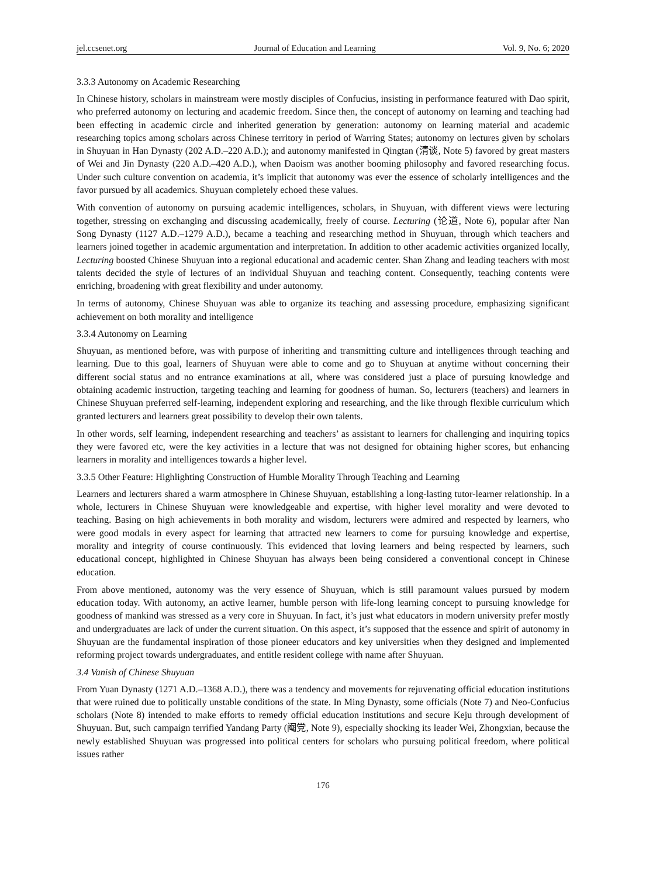jel.ccsenet.org Journal of Education and Learning Vol. 9, No. 6; 2020
3.3.3 Autonomy on Academic Researching
In Chinese history, scholars in mainstream were mostly disciples of Confucius, insisting in performance featured with Dao spirit, who preferred autonomy on lecturing and academic freedom. Since then, the concept of autonomy on learning and teaching had been effecting in academic circle and inherited generation by generation: autonomy on learning material and academic researching topics among scholars across Chinese territory in period of Warring States; autonomy on lectures given by scholars in Shuyuan in Han Dynasty (202 A.D.–220 A.D.); and autonomy manifested in Qingtan (清谈, Note 5) favored by great masters of Wei and Jin Dynasty (220 A.D.–420 A.D.), when Daoism was another booming philosophy and favored researching focus. Under such culture convention on academia, it’s implicit that autonomy was ever the essence of scholarly intelligences and the favor pursued by all academics. Shuyuan completely echoed these values.
With convention of autonomy on pursuing academic intelligences, scholars, in Shuyuan, with different views were lecturing together, stressing on exchanging and discussing academically, freely of course. Lecturing (论道, Note 6), popular after Nan Song Dynasty (1127 A.D.–1279 A.D.), became a teaching and researching method in Shuyuan, through which teachers and learners joined together in academic argumentation and interpretation. In addition to other academic activities organized locally, Lecturing boosted Chinese Shuyuan into a regional educational and academic center. Shan Zhang and leading teachers with most talents decided the style of lectures of an individual Shuyuan and teaching content. Consequently, teaching contents were enriching, broadening with great flexibility and under autonomy.
In terms of autonomy, Chinese Shuyuan was able to organize its teaching and assessing procedure, emphasizing significant achievement on both morality and intelligence
3.3.4 Autonomy on Learning
Shuyuan, as mentioned before, was with purpose of inheriting and transmitting culture and intelligences through teaching and learning. Due to this goal, learners of Shuyuan were able to come and go to Shuyuan at anytime without concerning their different social status and no entrance examinations at all, where was considered just a place of pursuing knowledge and obtaining academic instruction, targeting teaching and learning for goodness of human. So, lecturers (teachers) and learners in Chinese Shuyuan preferred self-learning, independent exploring and researching, and the like through flexible curriculum which granted lecturers and learners great possibility to develop their own talents.
In other words, self learning, independent researching and teachers’ as assistant to learners for challenging and inquiring topics they were favored etc, were the key activities in a lecture that was not designed for obtaining higher scores, but enhancing learners in morality and intelligences towards a higher level.
3.3.5 Other Feature: Highlighting Construction of Humble Morality Through Teaching and Learning
Learners and lecturers shared a warm atmosphere in Chinese Shuyuan, establishing a long-lasting tutor-learner relationship. In a whole, lecturers in Chinese Shuyuan were knowledgeable and expertise, with higher level morality and were devoted to teaching. Basing on high achievements in both morality and wisdom, lecturers were admired and respected by learners, who were good modals in every aspect for learning that attracted new learners to come for pursuing knowledge and expertise, morality and integrity of course continuously. This evidenced that loving learners and being respected by learners, such educational concept, highlighted in Chinese Shuyuan has always been being considered a conventional concept in Chinese education.
From above mentioned, autonomy was the very essence of Shuyuan, which is still paramount values pursued by modern education today. With autonomy, an active learner, humble person with life-long learning concept to pursuing knowledge for goodness of mankind was stressed as a very core in Shuyuan. In fact, it’s just what educators in modern university prefer mostly and undergraduates are lack of under the current situation. On this aspect, it’s supposed that the essence and spirit of autonomy in Shuyuan are the fundamental inspiration of those pioneer educators and key universities when they designed and implemented reforming project towards undergraduates, and entitle resident college with name after Shuyuan.
3.4 Vanish of Chinese Shuyuan
From Yuan Dynasty (1271 A.D.–1368 A.D.), there was a tendency and movements for rejuvenating official education institutions that were ruined due to politically unstable conditions of the state. In Ming Dynasty, some officials (Note 7) and Neo-Confucius scholars (Note 8) intended to make efforts to remedy official education institutions and secure Keju through development of Shuyuan. But, such campaign terrified Yandang Party (阉党, Note 9), especially shocking its leader Wei, Zhongxian, because the newly established Shuyuan was progressed into political centers for scholars who pursuing political freedom, where political issues rather
176